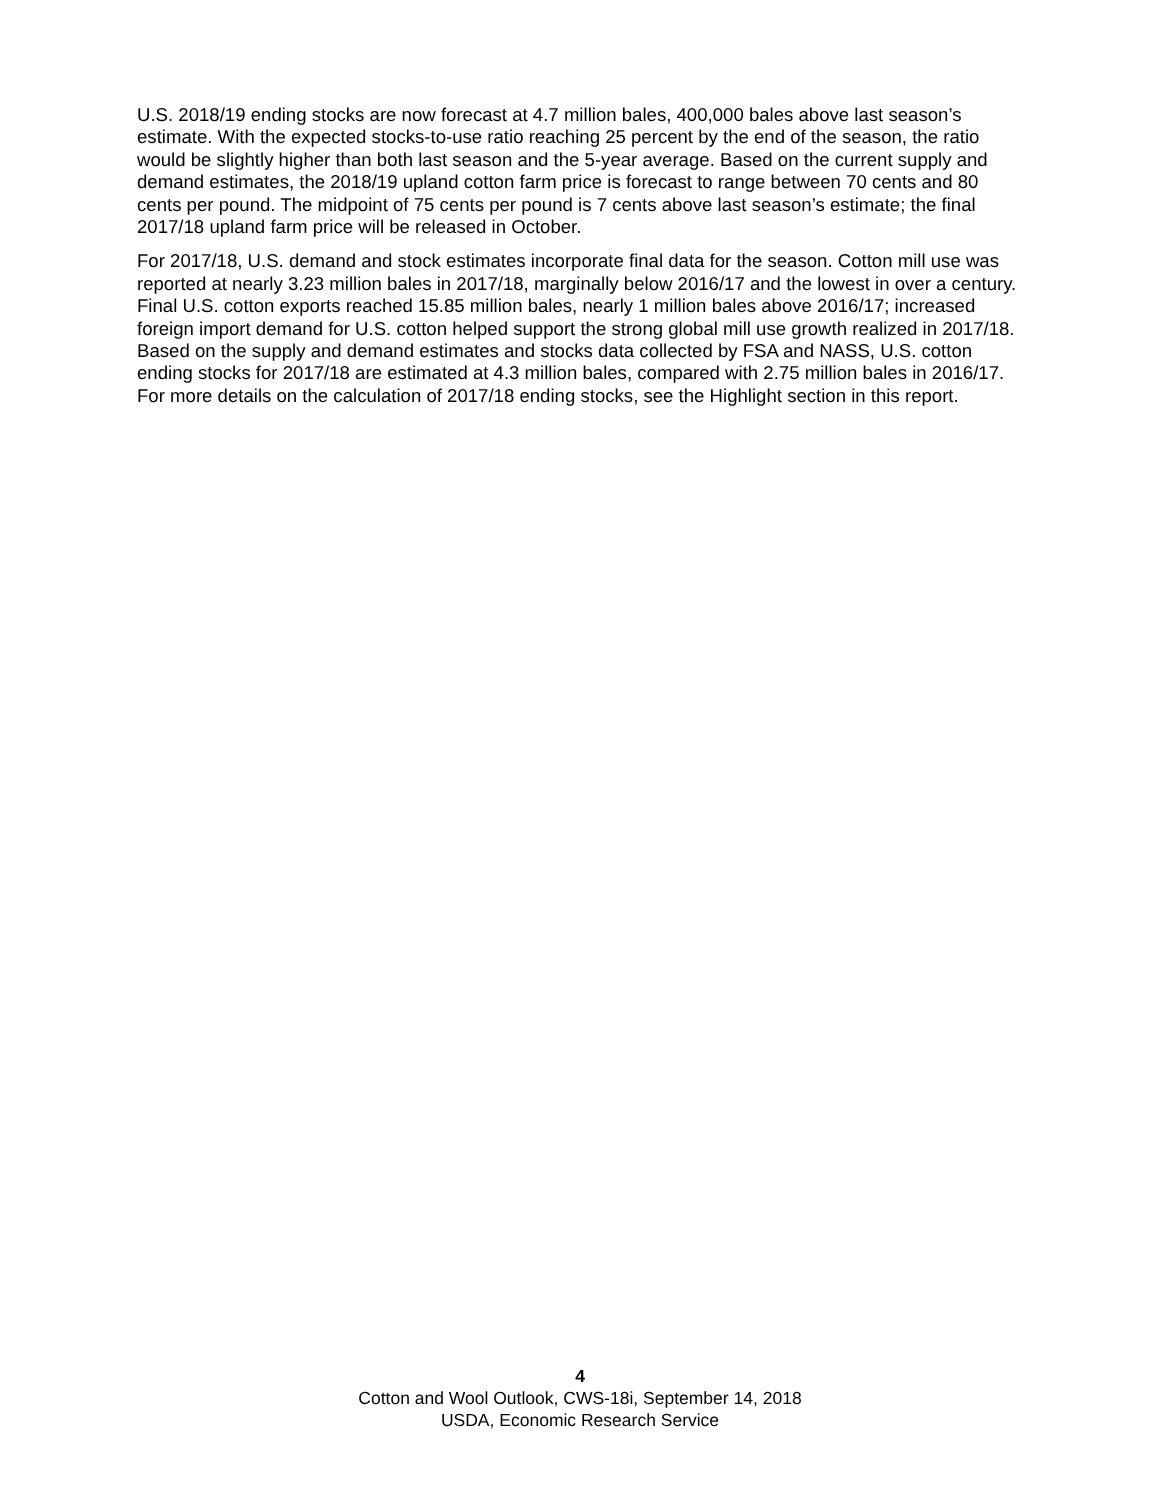U.S. 2018/19 ending stocks are now forecast at 4.7 million bales, 400,000 bales above last season’s estimate. With the expected stocks-to-use ratio reaching 25 percent by the end of the season, the ratio would be slightly higher than both last season and the 5-year average. Based on the current supply and demand estimates, the 2018/19 upland cotton farm price is forecast to range between 70 cents and 80 cents per pound. The midpoint of 75 cents per pound is 7 cents above last season’s estimate; the final 2017/18 upland farm price will be released in October.
For 2017/18, U.S. demand and stock estimates incorporate final data for the season. Cotton mill use was reported at nearly 3.23 million bales in 2017/18, marginally below 2016/17 and the lowest in over a century. Final U.S. cotton exports reached 15.85 million bales, nearly 1 million bales above 2016/17; increased foreign import demand for U.S. cotton helped support the strong global mill use growth realized in 2017/18. Based on the supply and demand estimates and stocks data collected by FSA and NASS, U.S. cotton ending stocks for 2017/18 are estimated at 4.3 million bales, compared with 2.75 million bales in 2016/17. For more details on the calculation of 2017/18 ending stocks, see the Highlight section in this report.
4
Cotton and Wool Outlook, CWS-18i, September 14, 2018
USDA, Economic Research Service